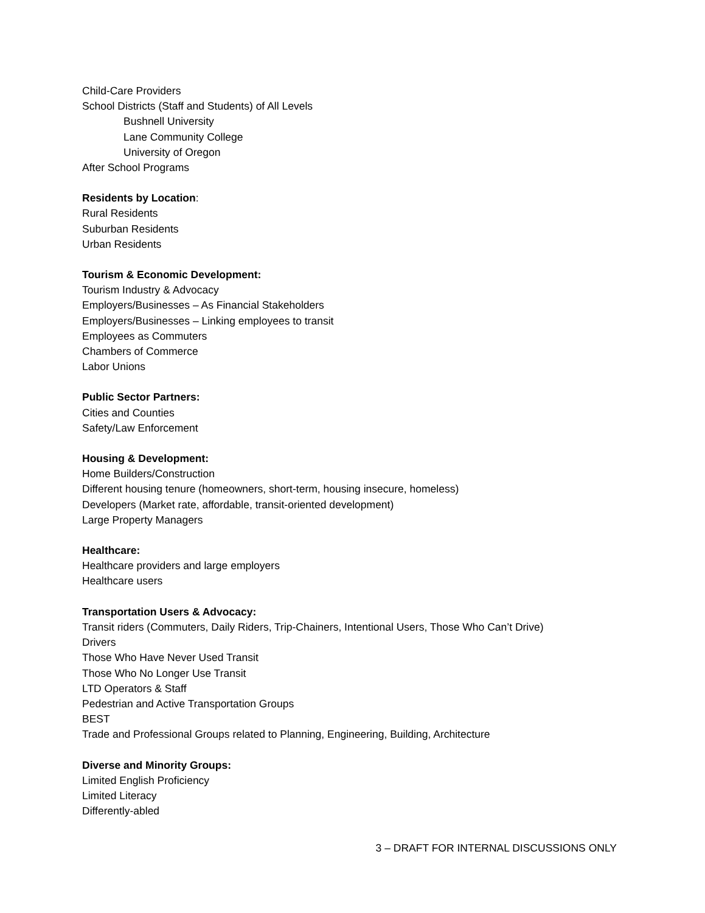Child-Care Providers
School Districts (Staff and Students) of All Levels
Bushnell University
Lane Community College
University of Oregon
After School Programs
Residents by Location:
Rural Residents
Suburban Residents
Urban Residents
Tourism & Economic Development:
Tourism Industry & Advocacy
Employers/Businesses – As Financial Stakeholders
Employers/Businesses – Linking employees to transit
Employees as Commuters
Chambers of Commerce
Labor Unions
Public Sector Partners:
Cities and Counties
Safety/Law Enforcement
Housing & Development:
Home Builders/Construction
Different housing tenure (homeowners, short-term, housing insecure, homeless)
Developers (Market rate, affordable, transit-oriented development)
Large Property Managers
Healthcare:
Healthcare providers and large employers
Healthcare users
Transportation Users & Advocacy:
Transit riders (Commuters, Daily Riders, Trip-Chainers, Intentional Users, Those Who Can’t Drive)
Drivers
Those Who Have Never Used Transit
Those Who No Longer Use Transit
LTD Operators & Staff
Pedestrian and Active Transportation Groups
BEST
Trade and Professional Groups related to Planning, Engineering, Building, Architecture
Diverse and Minority Groups:
Limited English Proficiency
Limited Literacy
Differently-abled
3 – DRAFT FOR INTERNAL DISCUSSIONS ONLY